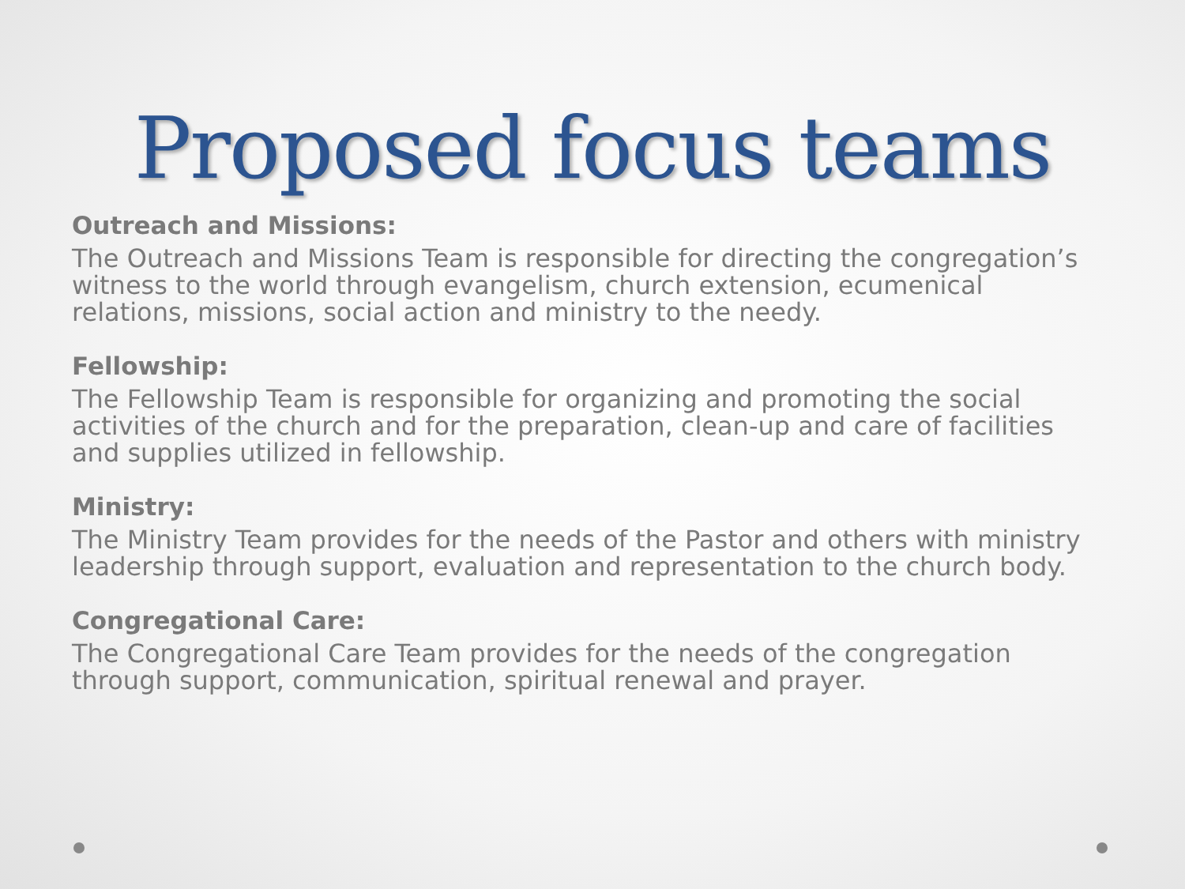Proposed focus teams
Outreach and Missions:
The Outreach and Missions Team is responsible for directing the congregation’s witness to the world through evangelism, church extension, ecumenical relations, missions, social action and ministry to the needy.
Fellowship:
The Fellowship Team is responsible for organizing and promoting the social activities of the church and for the preparation, clean-up and care of facilities and supplies utilized in fellowship.
Ministry:
The Ministry Team provides for the needs of the Pastor and others with ministry leadership through support, evaluation and representation to the church body.
Congregational Care:
The Congregational Care Team provides for the needs of the congregation through support, communication, spiritual renewal and prayer.